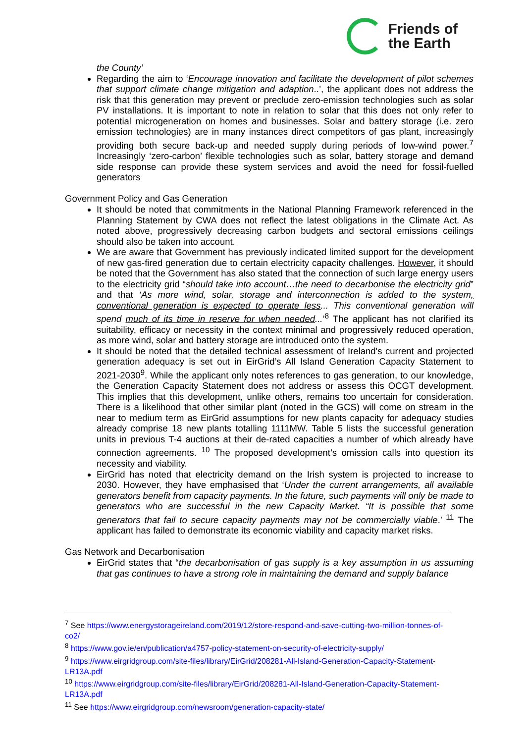Friends of
the Earth
the County’
Regarding the aim to ‘Encourage innovation and facilitate the development of pilot schemes that support climate change mitigation and adaption..’, the applicant does not address the risk that this generation may prevent or preclude zero-emission technologies such as solar PV installations. It is important to note in relation to solar that this does not only refer to potential microgeneration on homes and businesses. Solar and battery storage (i.e. zero emission technologies) are in many instances direct competitors of gas plant, increasingly providing both secure back-up and needed supply during periods of low-wind power.<sup>7</sup> Increasingly ‘zero-carbon’ flexible technologies such as solar, battery storage and demand side response can provide these system services and avoid the need for fossil-fuelled generators
Government Policy and Gas Generation
It should be noted that commitments in the National Planning Framework referenced in the Planning Statement by CWA does not reflect the latest obligations in the Climate Act. As noted above, progressively decreasing carbon budgets and sectoral emissions ceilings should also be taken into account.
We are aware that Government has previously indicated limited support for the development of new gas-fired generation due to certain electricity capacity challenges. However, it should be noted that the Government has also stated that the connection of such large energy users to the electricity grid “should take into account…the need to decarbonise the electricity grid” and that ‘As more wind, solar, storage and interconnection is added to the system, conventional generation is expected to operate less... This conventional generation will spend much of its time in reserve for when needed...’<sup>8</sup> The applicant has not clarified its suitability, efficacy or necessity in the context minimal and progressively reduced operation, as more wind, solar and battery storage are introduced onto the system.
It should be noted that the detailed technical assessment of Ireland's current and projected generation adequacy is set out in EirGrid’s All Island Generation Capacity Statement to 2021-2030<sup>9</sup>. While the applicant only notes references to gas generation, to our knowledge, the Generation Capacity Statement does not address or assess this OCGT development. This implies that this development, unlike others, remains too uncertain for consideration. There is a likelihood that other similar plant (noted in the GCS) will come on stream in the near to medium term as EirGrid assumptions for new plants capacity for adequacy studies already comprise 18 new plants totalling 1111MW. Table 5 lists the successful generation units in previous T-4 auctions at their de-rated capacities a number of which already have connection agreements. <sup>10</sup> The proposed development’s omission calls into question its necessity and viability.
EirGrid has noted that electricity demand on the Irish system is projected to increase to 2030. However, they have emphasised that ‘Under the current arrangements, all available generators benefit from capacity payments. In the future, such payments will only be made to generators who are successful in the new Capacity Market. “It is possible that some generators that fail to secure capacity payments may not be commercially viable.’ <sup>11</sup> The applicant has failed to demonstrate its economic viability and capacity market risks.
Gas Network and Decarbonisation
EirGrid states that “the decarbonisation of gas supply is a key assumption in us assuming that gas continues to have a strong role in maintaining the demand and supply balance
<sup>7</sup> See https://www.energystorageireland.com/2019/12/store-respond-and-save-cutting-two-million-tonnes-of-co2/
<sup>8</sup> https://www.gov.ie/en/publication/a4757-policy-statement-on-security-of-electricity-supply/
<sup>9</sup> https://www.eirgridgroup.com/site-files/library/EirGrid/208281-All-Island-Generation-Capacity-Statement-LR13A.pdf
<sup>10</sup> https://www.eirgridgroup.com/site-files/library/EirGrid/208281-All-Island-Generation-Capacity-Statement-LR13A.pdf
<sup>11</sup> See https://www.eirgridgroup.com/newsroom/generation-capacity-state/